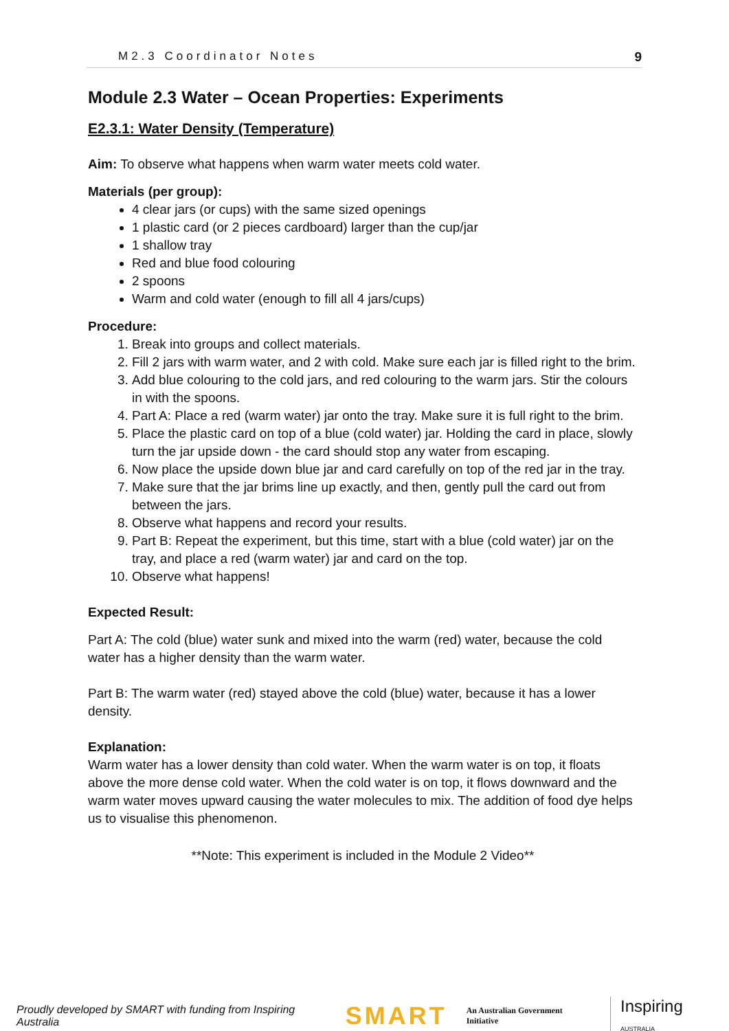M2.3 Coordinator Notes 9
Module 2.3 Water – Ocean Properties: Experiments
E2.3.1: Water Density (Temperature)
Aim: To observe what happens when warm water meets cold water.
Materials (per group):
4 clear jars (or cups) with the same sized openings
1 plastic card (or 2 pieces cardboard) larger than the cup/jar
1 shallow tray
Red and blue food colouring
2 spoons
Warm and cold water (enough to fill all 4 jars/cups)
Procedure:
1. Break into groups and collect materials.
2. Fill 2 jars with warm water, and 2 with cold. Make sure each jar is filled right to the brim.
3. Add blue colouring to the cold jars, and red colouring to the warm jars. Stir the colours in with the spoons.
4. Part A: Place a red (warm water) jar onto the tray. Make sure it is full right to the brim.
5. Place the plastic card on top of a blue (cold water) jar. Holding the card in place, slowly turn the jar upside down - the card should stop any water from escaping.
6. Now place the upside down blue jar and card carefully on top of the red jar in the tray.
7. Make sure that the jar brims line up exactly, and then, gently pull the card out from between the jars.
8. Observe what happens and record your results.
9. Part B: Repeat the experiment, but this time, start with a blue (cold water) jar on the tray, and place a red (warm water) jar and card on the top.
10. Observe what happens!
Expected Result:
Part A: The cold (blue) water sunk and mixed into the warm (red) water, because the cold water has a higher density than the warm water.
Part B: The warm water (red) stayed above the cold (blue) water, because it has a lower density.
Explanation:
Warm water has a lower density than cold water. When the warm water is on top, it floats above the more dense cold water. When the cold water is on top, it flows downward and the warm water moves upward causing the water molecules to mix. The addition of food dye helps us to visualise this phenomenon.
**Note: This experiment is included in the Module 2 Video**
Proudly developed by SMART with funding from Inspiring Australia SMART An Australian Government Initiative Inspiring AUSTRALIA